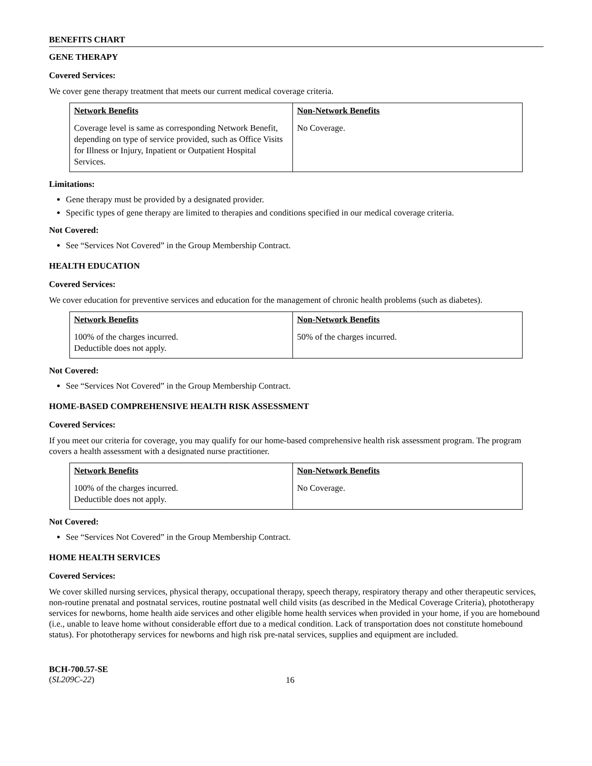BENEFITS CHART
GENE THERAPY
Covered Services:
We cover gene therapy treatment that meets our current medical coverage criteria.
| Network Benefits | Non-Network Benefits |
| --- | --- |
| Coverage level is same as corresponding Network Benefit, depending on type of service provided, such as Office Visits for Illness or Injury, Inpatient or Outpatient Hospital Services. | No Coverage. |
Limitations:
Gene therapy must be provided by a designated provider.
Specific types of gene therapy are limited to therapies and conditions specified in our medical coverage criteria.
Not Covered:
See “Services Not Covered” in the Group Membership Contract.
HEALTH EDUCATION
Covered Services:
We cover education for preventive services and education for the management of chronic health problems (such as diabetes).
| Network Benefits | Non-Network Benefits |
| --- | --- |
| 100% of the charges incurred. Deductible does not apply. | 50% of the charges incurred. |
Not Covered:
See “Services Not Covered” in the Group Membership Contract.
HOME-BASED COMPREHENSIVE HEALTH RISK ASSESSMENT
Covered Services:
If you meet our criteria for coverage, you may qualify for our home-based comprehensive health risk assessment program. The program covers a health assessment with a designated nurse practitioner.
| Network Benefits | Non-Network Benefits |
| --- | --- |
| 100% of the charges incurred. Deductible does not apply. | No Coverage. |
Not Covered:
See “Services Not Covered” in the Group Membership Contract.
HOME HEALTH SERVICES
Covered Services:
We cover skilled nursing services, physical therapy, occupational therapy, speech therapy, respiratory therapy and other therapeutic services, non-routine prenatal and postnatal services, routine postnatal well child visits (as described in the Medical Coverage Criteria), phototherapy services for newborns, home health aide services and other eligible home health services when provided in your home, if you are homebound (i.e., unable to leave home without considerable effort due to a medical condition. Lack of transportation does not constitute homebound status). For phototherapy services for newborns and high risk pre-natal services, supplies and equipment are included.
BCH-700.57-SE
(SL209C-22)
16